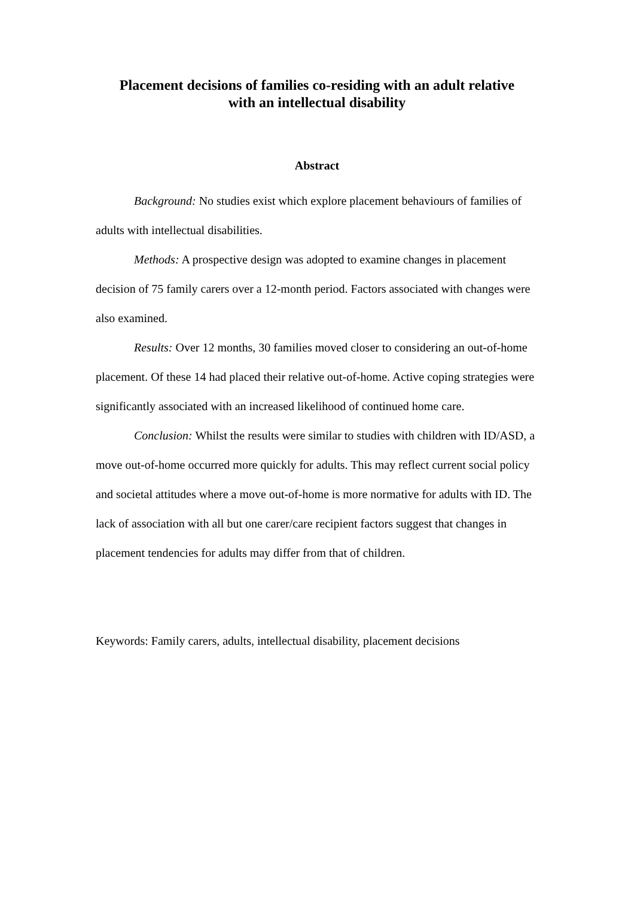Placement decisions of families co-residing with an adult relative
with an intellectual disability
Abstract
Background: No studies exist which explore placement behaviours of families of adults with intellectual disabilities.
Methods: A prospective design was adopted to examine changes in placement decision of 75 family carers over a 12-month period. Factors associated with changes were also examined.
Results: Over 12 months, 30 families moved closer to considering an out-of-home placement. Of these 14 had placed their relative out-of-home. Active coping strategies were significantly associated with an increased likelihood of continued home care.
Conclusion: Whilst the results were similar to studies with children with ID/ASD, a move out-of-home occurred more quickly for adults. This may reflect current social policy and societal attitudes where a move out-of-home is more normative for adults with ID. The lack of association with all but one carer/care recipient factors suggest that changes in placement tendencies for adults may differ from that of children.
Keywords: Family carers, adults, intellectual disability, placement decisions